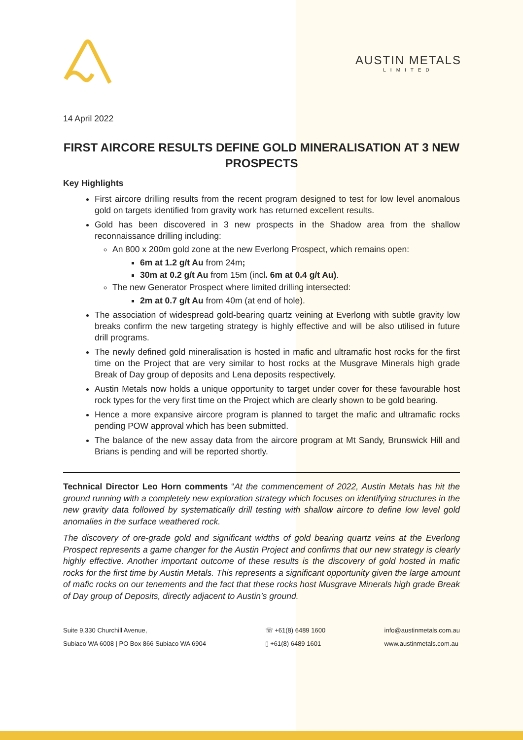AUSTIN METALS
LIMITED
14 April 2022
FIRST AIRCORE RESULTS DEFINE GOLD MINERALISATION AT 3 NEW PROSPECTS
Key Highlights
First aircore drilling results from the recent program designed to test for low level anomalous gold on targets identified from gravity work has returned excellent results.
Gold has been discovered in 3 new prospects in the Shadow area from the shallow reconnaissance drilling including:
An 800 x 200m gold zone at the new Everlong Prospect, which remains open:
6m at 1.2 g/t Au from 24m;
30m at 0.2 g/t Au from 15m (incl. 6m at 0.4 g/t Au).
The new Generator Prospect where limited drilling intersected:
2m at 0.7 g/t Au from 40m (at end of hole).
The association of widespread gold-bearing quartz veining at Everlong with subtle gravity low breaks confirm the new targeting strategy is highly effective and will be also utilised in future drill programs.
The newly defined gold mineralisation is hosted in mafic and ultramafic host rocks for the first time on the Project that are very similar to host rocks at the Musgrave Minerals high grade Break of Day group of deposits and Lena deposits respectively.
Austin Metals now holds a unique opportunity to target under cover for these favourable host rock types for the very first time on the Project which are clearly shown to be gold bearing.
Hence a more expansive aircore program is planned to target the mafic and ultramafic rocks pending POW approval which has been submitted.
The balance of the new assay data from the aircore program at Mt Sandy, Brunswick Hill and Brians is pending and will be reported shortly.
Technical Director Leo Horn comments “At the commencement of 2022, Austin Metals has hit the ground running with a completely new exploration strategy which focuses on identifying structures in the new gravity data followed by systematically drill testing with shallow aircore to define low level gold anomalies in the surface weathered rock.
The discovery of ore-grade gold and significant widths of gold bearing quartz veins at the Everlong Prospect represents a game changer for the Austin Project and confirms that our new strategy is clearly highly effective. Another important outcome of these results is the discovery of gold hosted in mafic rocks for the first time by Austin Metals. This represents a significant opportunity given the large amount of mafic rocks on our tenements and the fact that these rocks host Musgrave Minerals high grade Break of Day group of Deposits, directly adjacent to Austin’s ground.
Suite 9,330 Churchill Avenue,
Subiaco WA 6008 | PO Box 866 Subiaco WA 6904
☏ +61(8) 6489 1600
▯ +61(8) 6489 1601
info@austinmetals.com.au
www.austinmetals.com.au